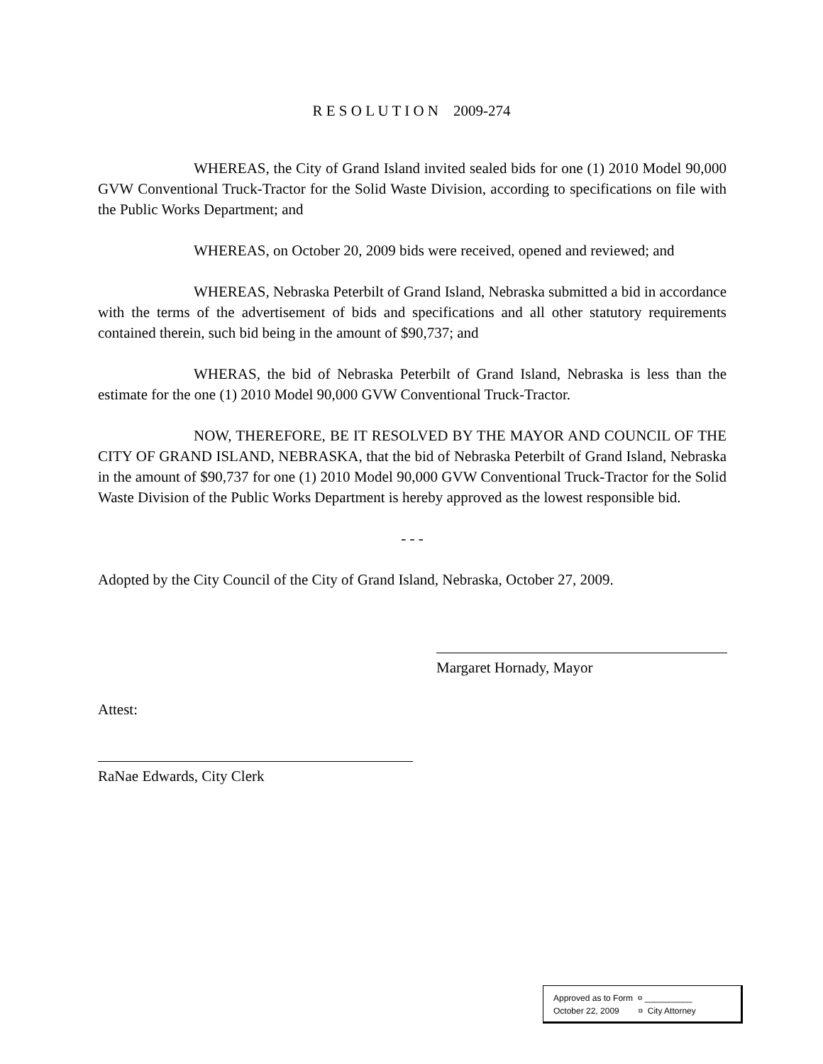R E S O L U T I O N 2009-274
WHEREAS, the City of Grand Island invited sealed bids for one (1) 2010 Model 90,000 GVW Conventional Truck-Tractor for the Solid Waste Division, according to specifications on file with the Public Works Department; and
WHEREAS, on October 20, 2009 bids were received, opened and reviewed; and
WHEREAS, Nebraska Peterbilt of Grand Island, Nebraska submitted a bid in accordance with the terms of the advertisement of bids and specifications and all other statutory requirements contained therein, such bid being in the amount of $90,737; and
WHERAS, the bid of Nebraska Peterbilt of Grand Island, Nebraska is less than the estimate for the one (1) 2010 Model 90,000 GVW Conventional Truck-Tractor.
NOW, THEREFORE, BE IT RESOLVED BY THE MAYOR AND COUNCIL OF THE CITY OF GRAND ISLAND, NEBRASKA, that the bid of Nebraska Peterbilt of Grand Island, Nebraska in the amount of $90,737 for one (1) 2010 Model 90,000 GVW Conventional Truck-Tractor for the Solid Waste Division of the Public Works Department is hereby approved as the lowest responsible bid.
- - -
Adopted by the City Council of the City of Grand Island, Nebraska, October 27, 2009.
Margaret Hornady, Mayor
Attest:
RaNae Edwards, City Clerk
Approved as to Form ¤ __________
October 22, 2009 ¤ City Attorney